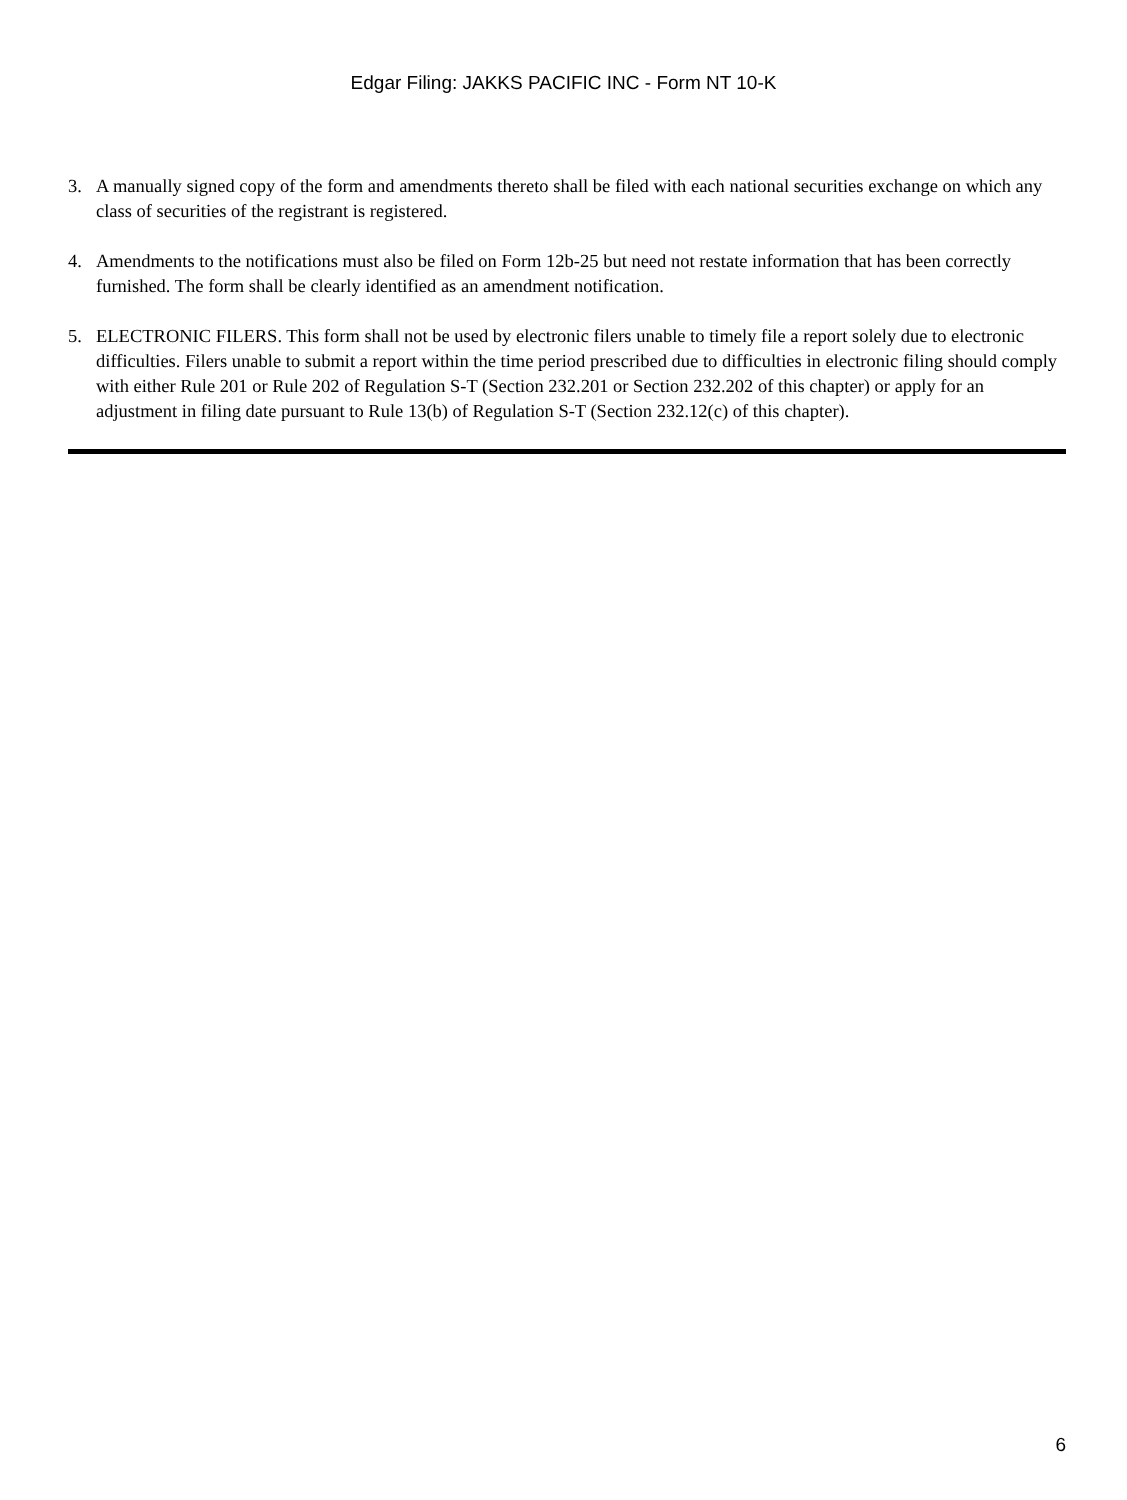Edgar Filing: JAKKS PACIFIC INC - Form NT 10-K
3. A manually signed copy of the form and amendments thereto shall be filed with each national securities exchange on which any class of securities of the registrant is registered.
4. Amendments to the notifications must also be filed on Form 12b-25 but need not restate information that has been correctly furnished. The form shall be clearly identified as an amendment notification.
5. ELECTRONIC FILERS. This form shall not be used by electronic filers unable to timely file a report solely due to electronic difficulties. Filers unable to submit a report within the time period prescribed due to difficulties in electronic filing should comply with either Rule 201 or Rule 202 of Regulation S-T (Section 232.201 or Section 232.202 of this chapter) or apply for an adjustment in filing date pursuant to Rule 13(b) of Regulation S-T (Section 232.12(c) of this chapter).
6